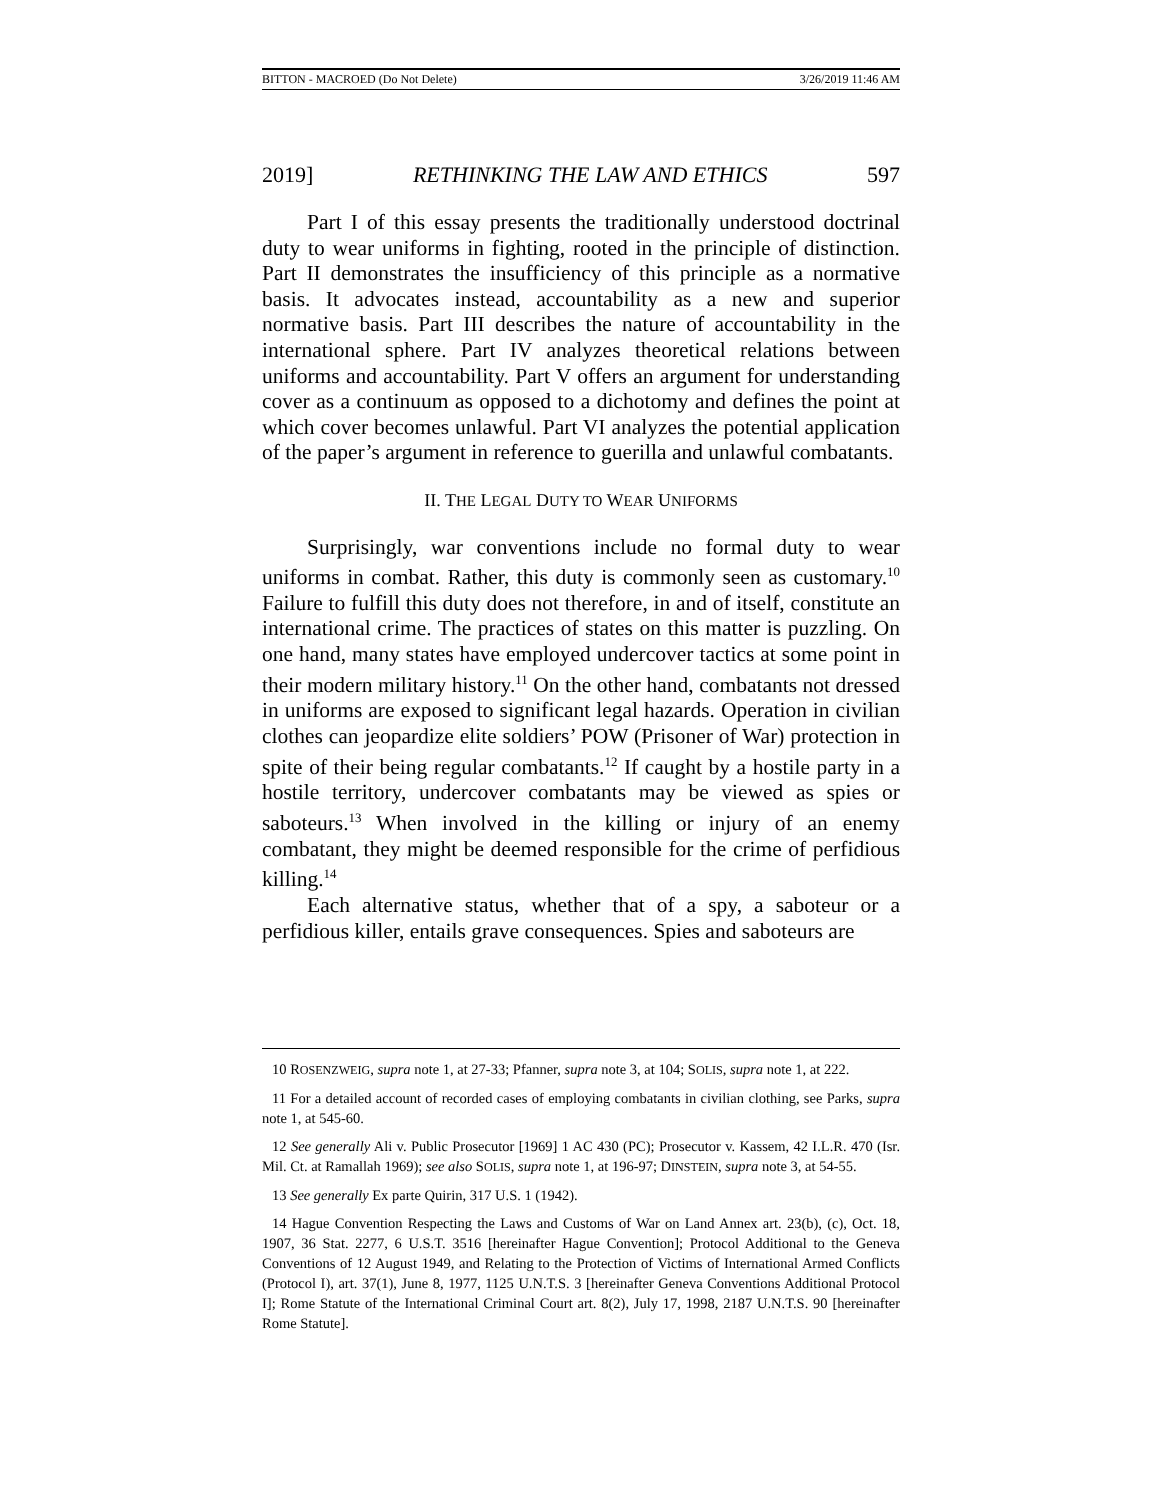BITTON - MACROED (Do Not Delete) 3/26/2019 11:46 AM
2019] RETHINKING THE LAW AND ETHICS 597
Part I of this essay presents the traditionally understood doctrinal duty to wear uniforms in fighting, rooted in the principle of distinction. Part II demonstrates the insufficiency of this principle as a normative basis. It advocates instead, accountability as a new and superior normative basis. Part III describes the nature of accountability in the international sphere. Part IV analyzes theoretical relations between uniforms and accountability. Part V offers an argument for understanding cover as a continuum as opposed to a dichotomy and defines the point at which cover becomes unlawful. Part VI analyzes the potential application of the paper’s argument in reference to guerilla and unlawful combatants.
II. THE LEGAL DUTY TO WEAR UNIFORMS
Surprisingly, war conventions include no formal duty to wear uniforms in combat. Rather, this duty is commonly seen as customary.<sup>10</sup> Failure to fulfill this duty does not therefore, in and of itself, constitute an international crime. The practices of states on this matter is puzzling. On one hand, many states have employed undercover tactics at some point in their modern military history.<sup>11</sup> On the other hand, combatants not dressed in uniforms are exposed to significant legal hazards. Operation in civilian clothes can jeopardize elite soldiers’ POW (Prisoner of War) protection in spite of their being regular combatants.<sup>12</sup> If caught by a hostile party in a hostile territory, undercover combatants may be viewed as spies or saboteurs.<sup>13</sup> When involved in the killing or injury of an enemy combatant, they might be deemed responsible for the crime of perfidious killing.<sup>14</sup>
Each alternative status, whether that of a spy, a saboteur or a perfidious killer, entails grave consequences. Spies and saboteurs are
10 ROSENZWEIG, supra note 1, at 27-33; Pfanner, supra note 3, at 104; SOLIS, supra note 1, at 222.
11 For a detailed account of recorded cases of employing combatants in civilian clothing, see Parks, supra note 1, at 545-60.
12 See generally Ali v. Public Prosecutor [1969] 1 AC 430 (PC); Prosecutor v. Kassem, 42 I.L.R. 470 (Isr. Mil. Ct. at Ramallah 1969); see also SOLIS, supra note 1, at 196-97; DINSTEIN, supra note 3, at 54-55.
13 See generally Ex parte Quirin, 317 U.S. 1 (1942).
14 Hague Convention Respecting the Laws and Customs of War on Land Annex art. 23(b), (c), Oct. 18, 1907, 36 Stat. 2277, 6 U.S.T. 3516 [hereinafter Hague Convention]; Protocol Additional to the Geneva Conventions of 12 August 1949, and Relating to the Protection of Victims of International Armed Conflicts (Protocol I), art. 37(1), June 8, 1977, 1125 U.N.T.S. 3 [hereinafter Geneva Conventions Additional Protocol I]; Rome Statute of the International Criminal Court art. 8(2), July 17, 1998, 2187 U.N.T.S. 90 [hereinafter Rome Statute].